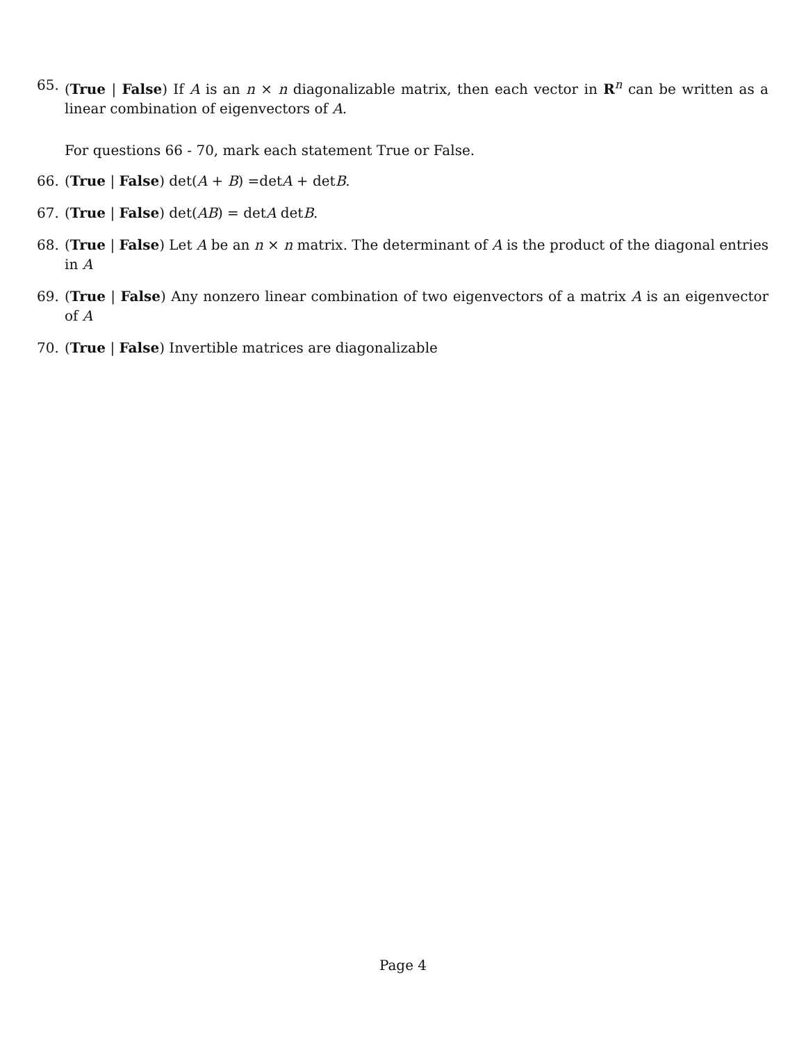65. (True | False) If A is an n × n diagonalizable matrix, then each vector in R<sup>n</sup> can be written as a linear combination of eigenvectors of A.
For questions 66 - 70, mark each statement True or False.
66. (True | False) det(A + B) =detA + detB.
67. (True | False) det(AB) = detA detB.
68. (True | False) Let A be an n × n matrix. The determinant of A is the product of the diagonal entries in A
69. (True | False) Any nonzero linear combination of two eigenvectors of a matrix A is an eigenvector of A
70. (True | False) Invertible matrices are diagonalizable
Page 4